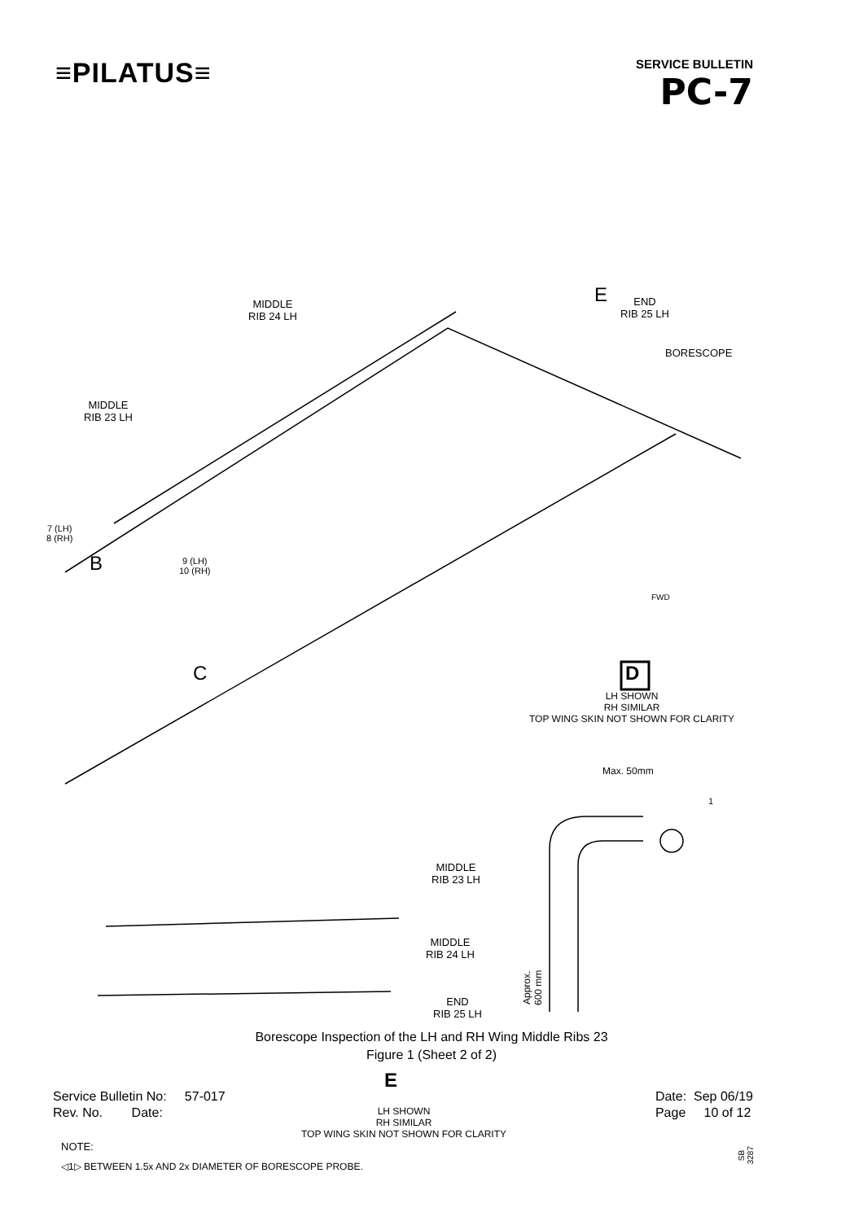≡PILATUS≡
SERVICE BULLETIN
PC-7
MIDDLE
RIB 24 LH
E
END
RIB 25 LH
BORESCOPE
MIDDLE
RIB 23 LH
7 (LH)
8 (RH)
B
9 (LH)
10 (RH)
C
FWD
D
LH SHOWN
RH SIMILAR
TOP WING SKIN NOT SHOWN FOR CLARITY
Max. 50mm
1
MIDDLE
RIB 23 LH
MIDDLE
RIB 24 LH
Approx. 600 mm
END
RIB 25 LH
E
LH SHOWN
RH SIMILAR
TOP WING SKIN NOT SHOWN FOR CLARITY
NOTE:
SB 3287
◁1▷ BETWEEN 1.5x AND 2x DIAMETER OF BORESCOPE PROBE.
Borescope Inspection of the LH and RH Wing Middle Ribs 23
Figure 1 (Sheet 2 of 2)
Service Bulletin No: 57-017
Rev. No. Date:
Date: Sep 06/19
Page 10 of 12